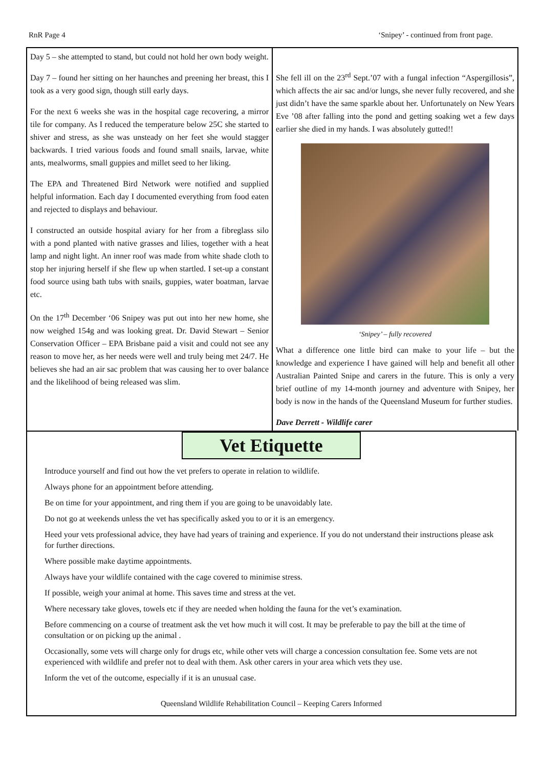RnR Page 4 ‘Snipey’ - continued from front page.
Day 5 – she attempted to stand, but could not hold her own body weight.
Day 7 – found her sitting on her haunches and preening her breast, this I took as a very good sign, though still early days.
For the next 6 weeks she was in the hospital cage recovering, a mirror tile for company. As I reduced the temperature below 25C she started to shiver and stress, as she was unsteady on her feet she would stagger backwards. I tried various foods and found small snails, larvae, white ants, mealworms, small guppies and millet seed to her liking.
The EPA and Threatened Bird Network were notified and supplied helpful information. Each day I documented everything from food eaten and rejected to displays and behaviour.
I constructed an outside hospital aviary for her from a fibreglass silo with a pond planted with native grasses and lilies, together with a heat lamp and night light. An inner roof was made from white shade cloth to stop her injuring herself if she flew up when startled. I set-up a constant food source using bath tubs with snails, guppies, water boatman, larvae etc.
On the 17<sup>th</sup> December ‘06 Snipey was put out into her new home, she now weighed 154g and was looking great. Dr. David Stewart – Senior Conservation Officer – EPA Brisbane paid a visit and could not see any reason to move her, as her needs were well and truly being met 24/7. He believes she had an air sac problem that was causing her to over balance and the likelihood of being released was slim.
She fell ill on the 23<sup>rd</sup> Sept.’07 with a fungal infection “Aspergillosis”, which affects the air sac and/or lungs, she never fully recovered, and she just didn’t have the same sparkle about her. Unfortunately on New Years Eve ’08 after falling into the pond and getting soaking wet a few days earlier she died in my hands. I was absolutely gutted!!
‘Snipey’ – fully recovered
What a difference one little bird can make to your life – but the knowledge and experience I have gained will help and benefit all other Australian Painted Snipe and carers in the future. This is only a very brief outline of my 14-month journey and adventure with Snipey, her body is now in the hands of the Queensland Museum for further studies.
Dave Derrett - Wildlife carer
Vet Etiquette
Introduce yourself and find out how the vet prefers to operate in relation to wildlife.
Always phone for an appointment before attending.
Be on time for your appointment, and ring them if you are going to be unavoidably late.
Do not go at weekends unless the vet has specifically asked you to or it is an emergency.
Heed your vets professional advice, they have had years of training and experience. If you do not understand their instructions please ask for further directions.
Where possible make daytime appointments.
Always have your wildlife contained with the cage covered to minimise stress.
If possible, weigh your animal at home. This saves time and stress at the vet.
Where necessary take gloves, towels etc if they are needed when holding the fauna for the vet’s examination.
Before commencing on a course of treatment ask the vet how much it will cost. It may be preferable to pay the bill at the time of consultation or on picking up the animal .
Occasionally, some vets will charge only for drugs etc, while other vets will charge a concession consultation fee. Some vets are not experienced with wildlife and prefer not to deal with them. Ask other carers in your area which vets they use.
Inform the vet of the outcome, especially if it is an unusual case.
Queensland Wildlife Rehabilitation Council – Keeping Carers Informed